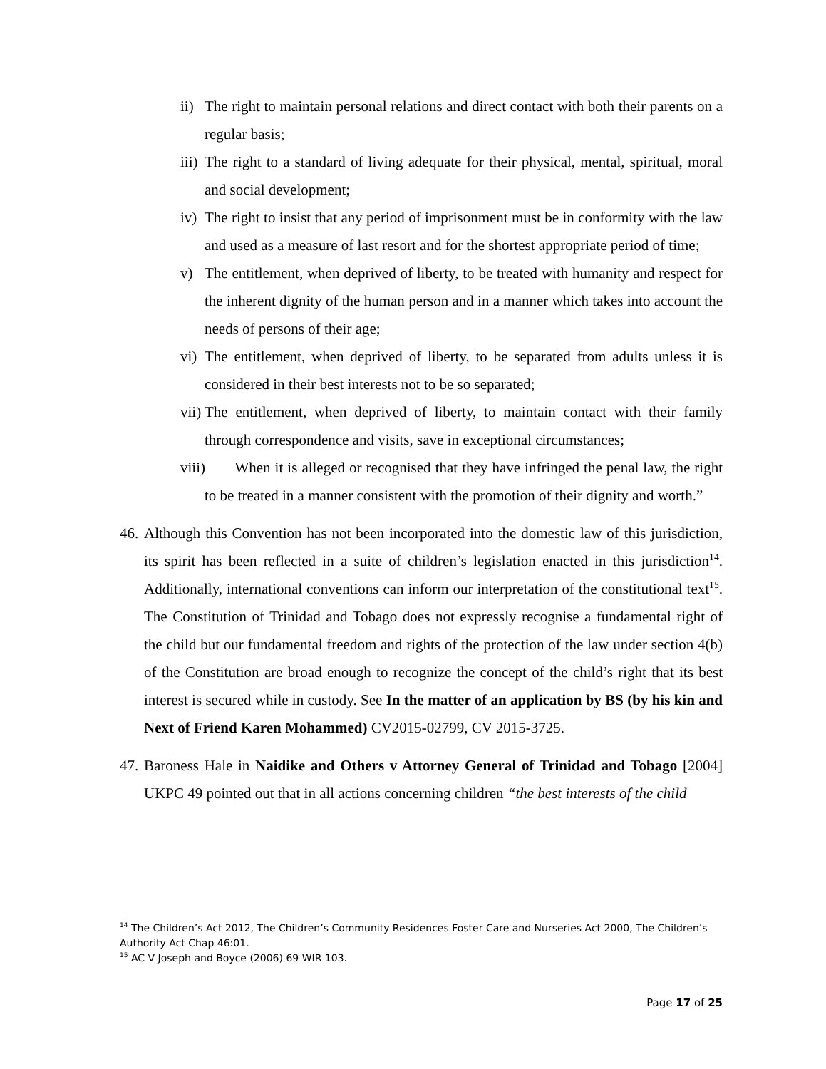ii) The right to maintain personal relations and direct contact with both their parents on a regular basis;
iii) The right to a standard of living adequate for their physical, mental, spiritual, moral and social development;
iv) The right to insist that any period of imprisonment must be in conformity with the law and used as a measure of last resort and for the shortest appropriate period of time;
v) The entitlement, when deprived of liberty, to be treated with humanity and respect for the inherent dignity of the human person and in a manner which takes into account the needs of persons of their age;
vi) The entitlement, when deprived of liberty, to be separated from adults unless it is considered in their best interests not to be so separated;
vii) The entitlement, when deprived of liberty, to maintain contact with their family through correspondence and visits, save in exceptional circumstances;
viii) When it is alleged or recognised that they have infringed the penal law, the right to be treated in a manner consistent with the promotion of their dignity and worth.”
46. Although this Convention has not been incorporated into the domestic law of this jurisdiction, its spirit has been reflected in a suite of children’s legislation enacted in this jurisdiction<sup>14</sup>. Additionally, international conventions can inform our interpretation of the constitutional text<sup>15</sup>. The Constitution of Trinidad and Tobago does not expressly recognise a fundamental right of the child but our fundamental freedom and rights of the protection of the law under section 4(b) of the Constitution are broad enough to recognize the concept of the child’s right that its best interest is secured while in custody. See In the matter of an application by BS (by his kin and Next of Friend Karen Mohammed) CV2015-02799, CV 2015-3725.
47. Baroness Hale in Naidike and Others v Attorney General of Trinidad and Tobago [2004] UKPC 49 pointed out that in all actions concerning children “the best interests of the child
<sup>14</sup> The Children’s Act 2012, The Children’s Community Residences Foster Care and Nurseries Act 2000, The Children’s Authority Act Chap 46:01.
<sup>15</sup> AC V Joseph and Boyce (2006) 69 WIR 103.
Page 17 of 25